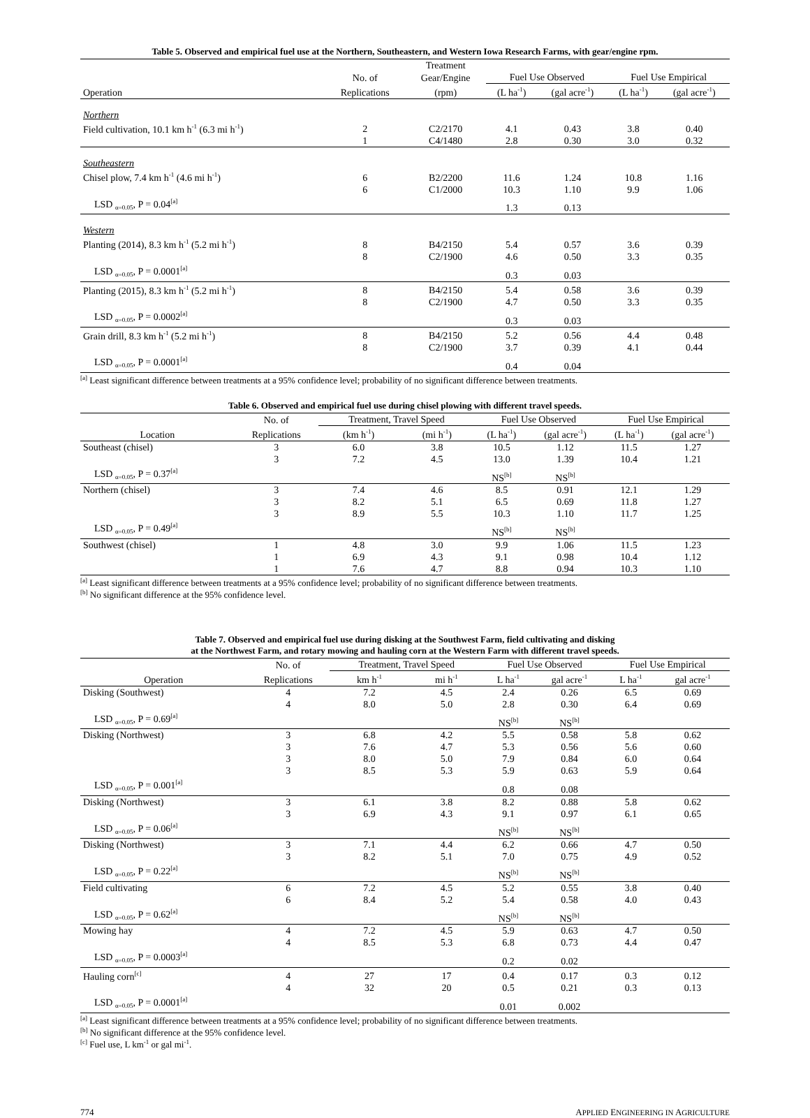Table 5. Observed and empirical fuel use at the Northern, Southeastern, and Western Iowa Research Farms, with gear/engine rpm.
| | | Treatment | | | | |
| --- | --- | --- | --- | --- | --- | --- |
| | No. of | Gear/Engine | Fuel Use Observed | | Fuel Use Empirical | |
| Operation | Replications | (rpm) | (L ha<sup>-1</sup>) | (gal acre<sup>-1</sup>) | (L ha<sup>-1</sup>) | (gal acre<sup>-1</sup>) |
| Northern | | | | | | |
| Field cultivation, 10.1 km h<sup>-1</sup> (6.3 mi h<sup>-1</sup>) | 2 | C2/2170 | 4.1 | 0.43 | 3.8 | 0.40 |
| | 1 | C4/1480 | 2.8 | 0.30 | 3.0 | 0.32 |
| Southeastern | | | | | | |
| Chisel plow, 7.4 km h<sup>-1</sup> (4.6 mi h<sup>-1</sup>) | 6 | B2/2200 | 11.6 | 1.24 | 10.8 | 1.16 |
| | 6 | C1/2000 | 10.3 | 1.10 | 9.9 | 1.06 |
| LSD <sub>α=0.05</sub>, P = 0.04<sup>[a]</sup> | | | 1.3 | 0.13 | | |
| Western | | | | | | |
| Planting (2014), 8.3 km h<sup>-1</sup> (5.2 mi h<sup>-1</sup>) | 8 | B4/2150 | 5.4 | 0.57 | 3.6 | 0.39 |
| | 8 | C2/1900 | 4.6 | 0.50 | 3.3 | 0.35 |
| LSD <sub>α=0.05</sub>, P = 0.0001<sup>[a]</sup> | | | 0.3 | 0.03 | | |
| Planting (2015), 8.3 km h<sup>-1</sup> (5.2 mi h<sup>-1</sup>) | 8 | B4/2150 | 5.4 | 0.58 | 3.6 | 0.39 |
| | 8 | C2/1900 | 4.7 | 0.50 | 3.3 | 0.35 |
| LSD <sub>α=0.05</sub>, P = 0.0002<sup>[a]</sup> | | | 0.3 | 0.03 | | |
| Grain drill, 8.3 km h<sup>-1</sup> (5.2 mi h<sup>-1</sup>) | 8 | B4/2150 | 5.2 | 0.56 | 4.4 | 0.48 |
| | 8 | C2/1900 | 3.7 | 0.39 | 4.1 | 0.44 |
| LSD <sub>α=0.05</sub>, P = 0.0001<sup>[a]</sup> | | | 0.4 | 0.04 | | |
<sup>[a]</sup> Least significant difference between treatments at a 95% confidence level; probability of no significant difference between treatments.
Table 6. Observed and empirical fuel use during chisel plowing with different travel speeds.
| | No. of | Treatment, Travel Speed | | Fuel Use Observed | | Fuel Use Empirical | |
| --- | --- | --- | --- | --- | --- | --- | --- |
| Location | Replications | (km h<sup>-1</sup>) | (mi h<sup>-1</sup>) | (L ha<sup>-1</sup>) | (gal acre<sup>-1</sup>) | (L ha<sup>-1</sup>) | (gal acre<sup>-1</sup>) |
| Southeast (chisel) | 3 | 6.0 | 3.8 | 10.5 | 1.12 | 11.5 | 1.27 |
| | 3 | 7.2 | 4.5 | 13.0 | 1.39 | 10.4 | 1.21 |
| LSD <sub>α=0.05</sub>, P = 0.37<sup>[a]</sup> | | | | NS<sup>[b]</sup> | NS<sup>[b]</sup> | | |
| Northern (chisel) | 3 | 7.4 | 4.6 | 8.5 | 0.91 | 12.1 | 1.29 |
| | 3 | 8.2 | 5.1 | 6.5 | 0.69 | 11.8 | 1.27 |
| | 3 | 8.9 | 5.5 | 10.3 | 1.10 | 11.7 | 1.25 |
| LSD <sub>α=0.05</sub>, P = 0.49<sup>[a]</sup> | | | | NS<sup>[b]</sup> | NS<sup>[b]</sup> | | |
| Southwest (chisel) | 1 | 4.8 | 3.0 | 9.9 | 1.06 | 11.5 | 1.23 |
| | 1 | 6.9 | 4.3 | 9.1 | 0.98 | 10.4 | 1.12 |
| | 1 | 7.6 | 4.7 | 8.8 | 0.94 | 10.3 | 1.10 |
<sup>[a]</sup> Least significant difference between treatments at a 95% confidence level; probability of no significant difference between treatments.
<sup>[b]</sup> No significant difference at the 95% confidence level.
Table 7. Observed and empirical fuel use during disking at the Southwest Farm, field cultivating and disking
at the Northwest Farm, and rotary mowing and hauling corn at the Western Farm with different travel speeds.
| | No. of | Treatment, Travel Speed | | Fuel Use Observed | | Fuel Use Empirical | |
| --- | --- | --- | --- | --- | --- | --- | --- |
| Operation | Replications | km h<sup>-1</sup> | mi h<sup>-1</sup> | L ha<sup>-1</sup> | gal acre<sup>-1</sup> | L ha<sup>-1</sup> | gal acre<sup>-1</sup> |
| Disking (Southwest) | 4 | 7.2 | 4.5 | 2.4 | 0.26 | 6.5 | 0.69 |
| | 4 | 8.0 | 5.0 | 2.8 | 0.30 | 6.4 | 0.69 |
| LSD <sub>α=0.05</sub>, P = 0.69<sup>[a]</sup> | | | | NS<sup>[b]</sup> | NS<sup>[b]</sup> | | |
| Disking (Northwest) | 3 | 6.8 | 4.2 | 5.5 | 0.58 | 5.8 | 0.62 |
| | 3 | 7.6 | 4.7 | 5.3 | 0.56 | 5.6 | 0.60 |
| | 3 | 8.0 | 5.0 | 7.9 | 0.84 | 6.0 | 0.64 |
| | 3 | 8.5 | 5.3 | 5.9 | 0.63 | 5.9 | 0.64 |
| LSD <sub>α=0.05</sub>, P = 0.001<sup>[a]</sup> | | | | 0.8 | 0.08 | | |
| Disking (Northwest) | 3 | 6.1 | 3.8 | 8.2 | 0.88 | 5.8 | 0.62 |
| | 3 | 6.9 | 4.3 | 9.1 | 0.97 | 6.1 | 0.65 |
| LSD <sub>α=0.05</sub>, P = 0.06<sup>[a]</sup> | | | | NS<sup>[b]</sup> | NS<sup>[b]</sup> | | |
| Disking (Northwest) | 3 | 7.1 | 4.4 | 6.2 | 0.66 | 4.7 | 0.50 |
| | 3 | 8.2 | 5.1 | 7.0 | 0.75 | 4.9 | 0.52 |
| LSD <sub>α=0.05</sub>, P = 0.22<sup>[a]</sup> | | | | NS<sup>[b]</sup> | NS<sup>[b]</sup> | | |
| Field cultivating | 6 | 7.2 | 4.5 | 5.2 | 0.55 | 3.8 | 0.40 |
| | 6 | 8.4 | 5.2 | 5.4 | 0.58 | 4.0 | 0.43 |
| LSD <sub>α=0.05</sub>, P = 0.62<sup>[a]</sup> | | | | NS<sup>[b]</sup> | NS<sup>[b]</sup> | | |
| Mowing hay | 4 | 7.2 | 4.5 | 5.9 | 0.63 | 4.7 | 0.50 |
| | 4 | 8.5 | 5.3 | 6.8 | 0.73 | 4.4 | 0.47 |
| LSD <sub>α=0.05</sub>, P = 0.0003<sup>[a]</sup> | | | | 0.2 | 0.02 | | |
| Hauling corn<sup>[c]</sup> | 4 | 27 | 17 | 0.4 | 0.17 | 0.3 | 0.12 |
| | 4 | 32 | 20 | 0.5 | 0.21 | 0.3 | 0.13 |
| LSD <sub>α=0.05</sub>, P = 0.0001<sup>[a]</sup> | | | | 0.01 | 0.002 | | |
<sup>[a]</sup> Least significant difference between treatments at a 95% confidence level; probability of no significant difference between treatments.
<sup>[b]</sup> No significant difference at the 95% confidence level.
<sup>[c]</sup> Fuel use, L km<sup>-1</sup> or gal mi<sup>-1</sup>.
774 APPLIED ENGINEERING IN AGRICULTURE